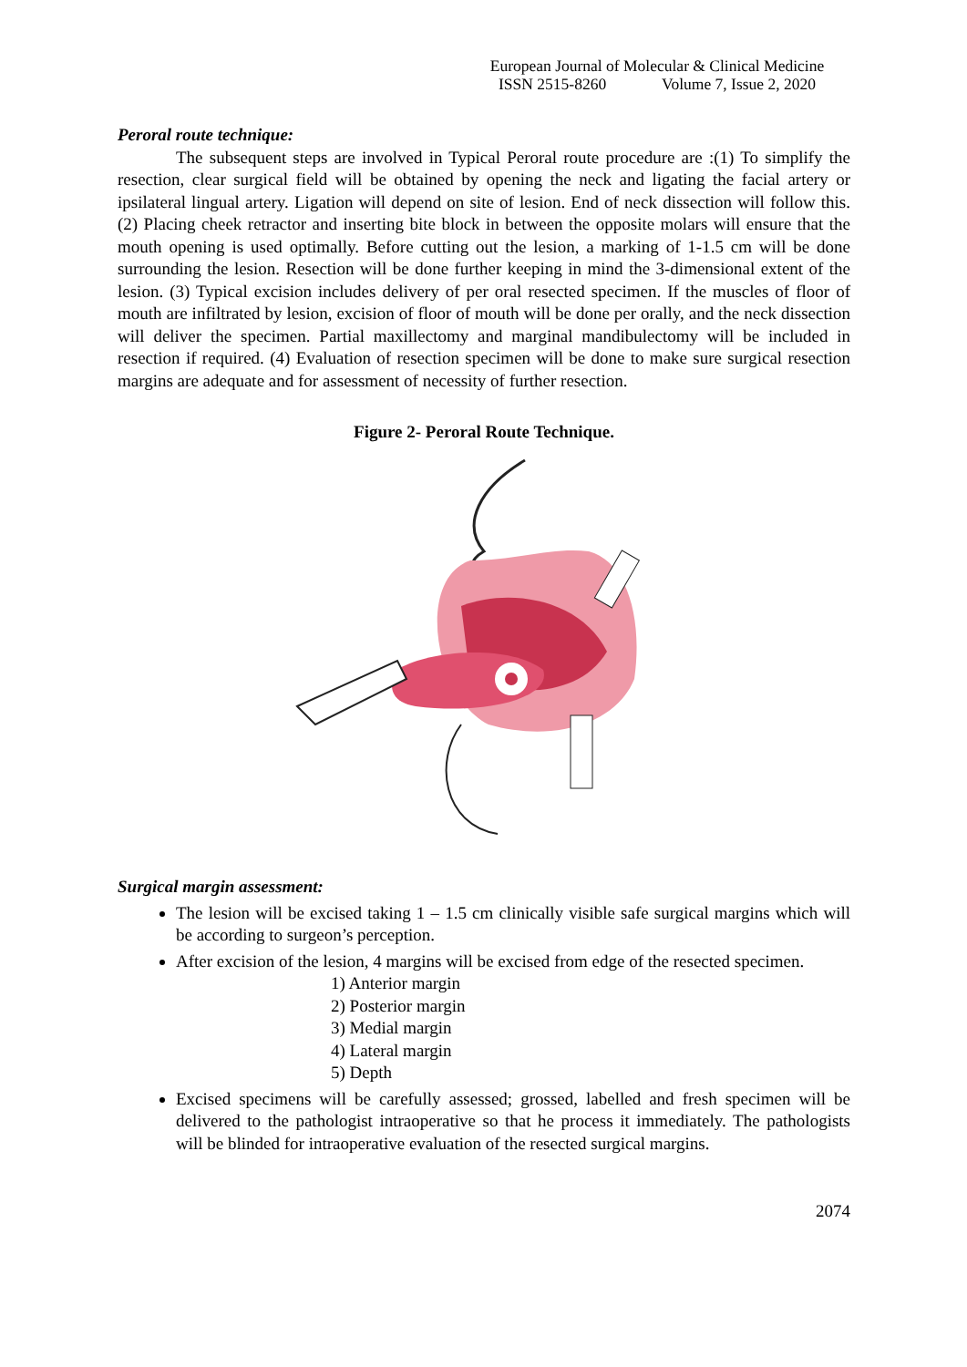European Journal of Molecular & Clinical Medicine
ISSN 2515-8260 Volume 7, Issue 2, 2020
Peroral route technique:
The subsequent steps are involved in Typical Peroral route procedure are :(1) To simplify the resection, clear surgical field will be obtained by opening the neck and ligating the facial artery or ipsilateral lingual artery. Ligation will depend on site of lesion. End of neck dissection will follow this. (2) Placing cheek retractor and inserting bite block in between the opposite molars will ensure that the mouth opening is used optimally. Before cutting out the lesion, a marking of 1-1.5 cm will be done surrounding the lesion. Resection will be done further keeping in mind the 3-dimensional extent of the lesion. (3) Typical excision includes delivery of per oral resected specimen. If the muscles of floor of mouth are infiltrated by lesion, excision of floor of mouth will be done per orally, and the neck dissection will deliver the specimen. Partial maxillectomy and marginal mandibulectomy will be included in resection if required. (4) Evaluation of resection specimen will be done to make sure surgical resection margins are adequate and for assessment of necessity of further resection.
Figure 2- Peroral Route Technique.
Surgical margin assessment:
The lesion will be excised taking 1 – 1.5 cm clinically visible safe surgical margins which will be according to surgeon’s perception.
After excision of the lesion, 4 margins will be excised from edge of the resected specimen.
1) Anterior margin
2) Posterior margin
3) Medial margin
4) Lateral margin
5) Depth
Excised specimens will be carefully assessed; grossed, labelled and fresh specimen will be delivered to the pathologist intraoperative so that he process it immediately. The pathologists will be blinded for intraoperative evaluation of the resected surgical margins.
2074